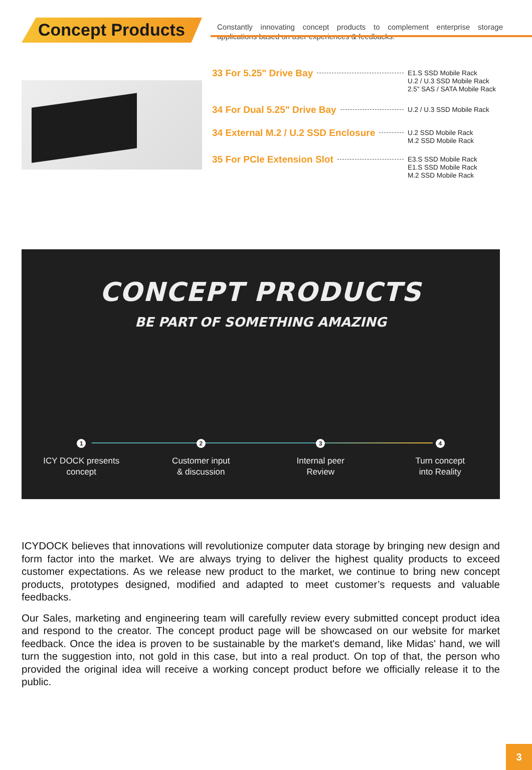Concept Products
Constantly innovating concept products to complement enterprise storage applications based on user experiences & feedbacks.
33 For 5.25" Drive Bay
E1.S SSD Mobile Rack
U.2 / U.3 SSD Mobile Rack
2.5" SAS / SATA Mobile Rack
34 For Dual 5.25" Drive Bay
U.2 / U.3 SSD Mobile Rack
34 External M.2 / U.2 SSD Enclosure
U.2 SSD Mobile Rack
M.2 SSD Mobile Rack
35 For PCIe Extension Slot
E3.S SSD Mobile Rack
E1.S SSD Mobile Rack
M.2 SSD Mobile Rack
CONCEPT PRODUCTS
BE PART OF SOMETHING AMAZING
1
ICY DOCK presents
concept
2
Customer input
& discussion
3
Internal peer
Review
4
Turn concept
into Reality
ICYDOCK believes that innovations will revolutionize computer data storage by bringing new design and form factor into the market. We are always trying to deliver the highest quality products to exceed customer expectations. As we release new product to the market, we continue to bring new concept products, prototypes designed, modified and adapted to meet customer’s requests and valuable feedbacks.
Our Sales, marketing and engineering team will carefully review every submitted concept product idea and respond to the creator. The concept product page will be showcased on our website for market feedback. Once the idea is proven to be sustainable by the market's demand, like Midas' hand, we will turn the suggestion into, not gold in this case, but into a real product. On top of that, the person who provided the original idea will receive a working concept product before we officially release it to the public.
3